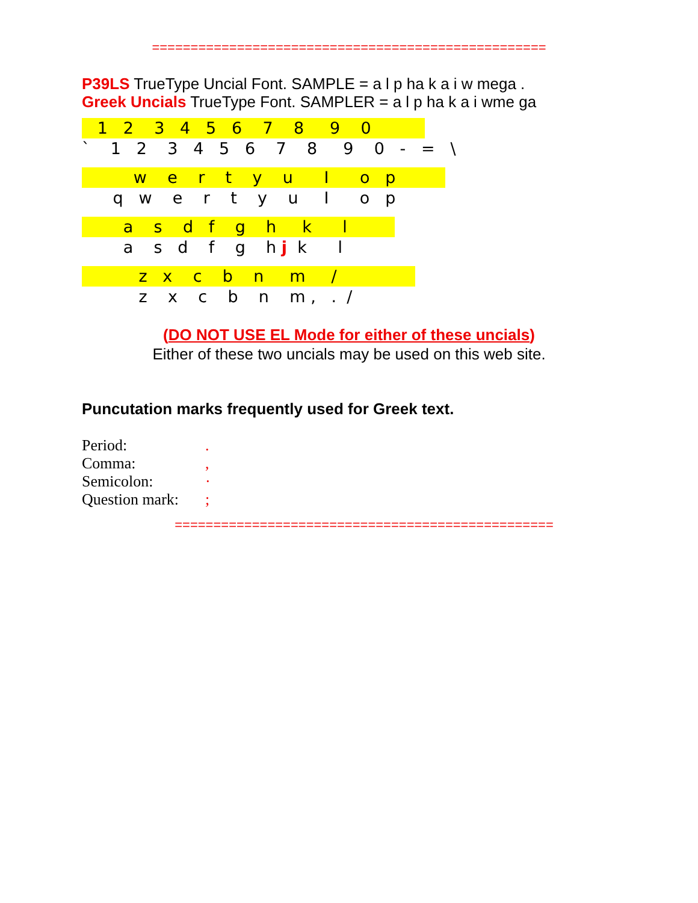===================================================
P39LS TrueType Uncial Font. SAMPLE = a l p ha k a i w mega .
Greek Uncials TrueType Font. SAMPLER = a l p ha k a i wme ga
1 2 3 4 5 6 7 8 9 0
` 1 2 3 4 5 6 7 8 9 0 - = \
w e r t y u I o p
q w e r t y u I o p
a s d f g h k l
a s d f g h j k l
z x c b n m /
z x c b n m , . /
(DO NOT USE EL Mode for either of these uncials)
Either of these two uncials may be used on this web site.
Puncutation marks frequently used for Greek text.
| Period: | . |
| Comma: | , |
| Semicolon: | · |
| Question mark: | ; |
=================================================